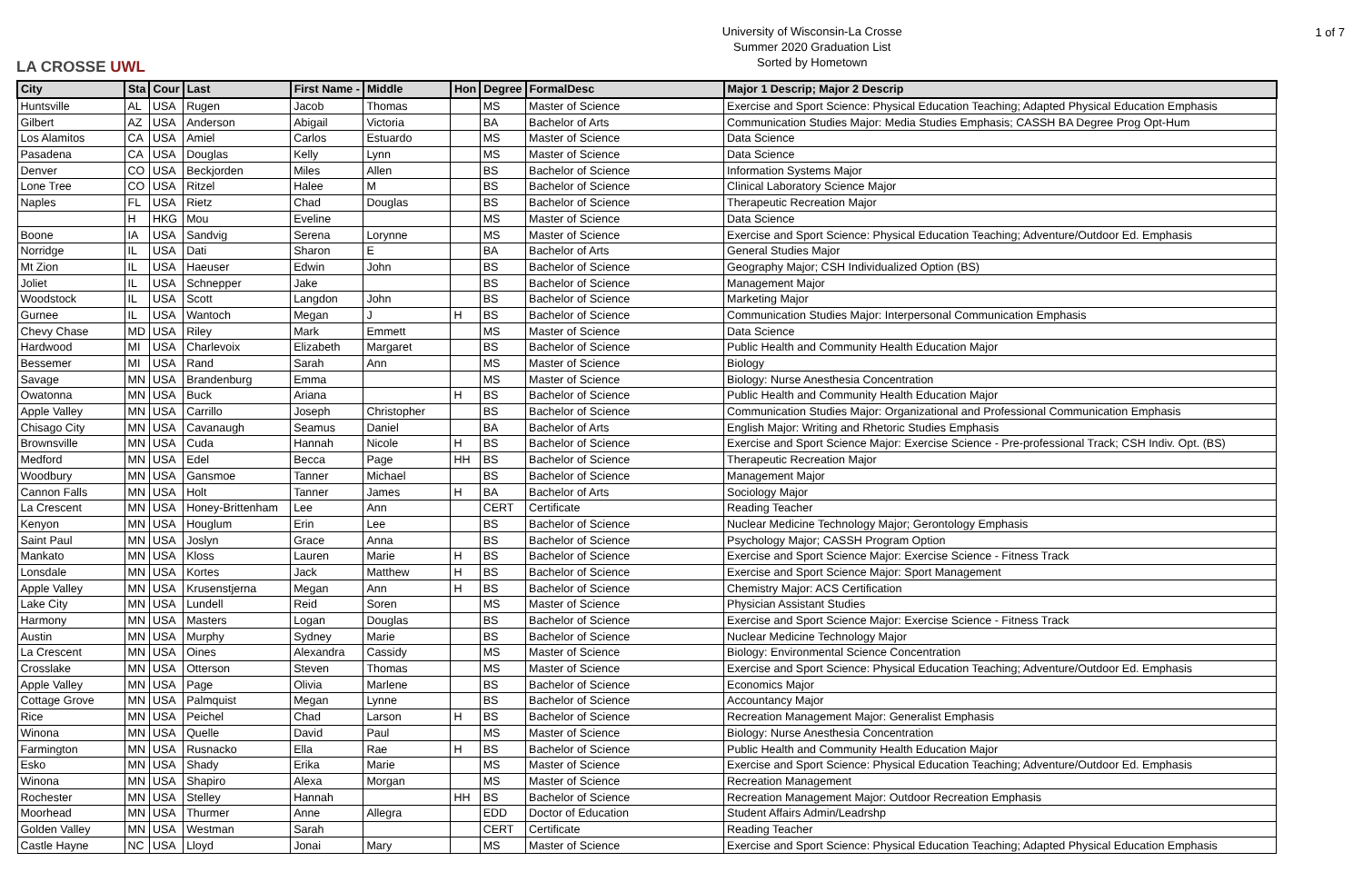LA CROSSE UWL
University of Wisconsin-La Crosse
Summer 2020 Graduation List
Sorted by Hometown
1 of 7
| City | Sta | Cour | Last | First Name - | Middle | Hon | Degree | FormalDesc | Major 1 Descrip; Major 2 Descrip |
| --- | --- | --- | --- | --- | --- | --- | --- | --- | --- |
| Huntsville | AL | USA | Rugen | Jacob | Thomas | | MS | Master of Science | Exercise and Sport Science: Physical Education Teaching; Adapted Physical Education Emphasis |
| Gilbert | AZ | USA | Anderson | Abigail | Victoria | | BA | Bachelor of Arts | Communication Studies Major: Media Studies Emphasis; CASSH BA Degree Prog Opt-Hum |
| Los Alamitos | CA | USA | Amiel | Carlos | Estuardo | | MS | Master of Science | Data Science |
| Pasadena | CA | USA | Douglas | Kelly | Lynn | | MS | Master of Science | Data Science |
| Denver | CO | USA | Beckjorden | Miles | Allen | | BS | Bachelor of Science | Information Systems Major |
| Lone Tree | CO | USA | Ritzel | Halee | M | | BS | Bachelor of Science | Clinical Laboratory Science Major |
| Naples | FL | USA | Rietz | Chad | Douglas | | BS | Bachelor of Science | Therapeutic Recreation Major |
| | H | HKG | Mou | Eveline | | | MS | Master of Science | Data Science |
| Boone | IA | USA | Sandvig | Serena | Lorynne | | MS | Master of Science | Exercise and Sport Science: Physical Education Teaching; Adventure/Outdoor Ed. Emphasis |
| Norridge | IL | USA | Dati | Sharon | E | | BA | Bachelor of Arts | General Studies Major |
| Mt Zion | IL | USA | Haeuser | Edwin | John | | BS | Bachelor of Science | Geography Major; CSH Individualized Option (BS) |
| Joliet | IL | USA | Schnepper | Jake | | | BS | Bachelor of Science | Management Major |
| Woodstock | IL | USA | Scott | Langdon | John | | BS | Bachelor of Science | Marketing Major |
| Gurnee | IL | USA | Wantoch | Megan | J | H | BS | Bachelor of Science | Communication Studies Major: Interpersonal Communication Emphasis |
| Chevy Chase | MD | USA | Riley | Mark | Emmett | | MS | Master of Science | Data Science |
| Hardwood | MI | USA | Charlevoix | Elizabeth | Margaret | | BS | Bachelor of Science | Public Health and Community Health Education Major |
| Bessemer | MI | USA | Rand | Sarah | Ann | | MS | Master of Science | Biology |
| Savage | MN | USA | Brandenburg | Emma | | | MS | Master of Science | Biology: Nurse Anesthesia Concentration |
| Owatonna | MN | USA | Buck | Ariana | | H | BS | Bachelor of Science | Public Health and Community Health Education Major |
| Apple Valley | MN | USA | Carrillo | Joseph | Christopher | | BS | Bachelor of Science | Communication Studies Major: Organizational and Professional Communication Emphasis |
| Chisago City | MN | USA | Cavanaugh | Seamus | Daniel | | BA | Bachelor of Arts | English Major: Writing and Rhetoric Studies Emphasis |
| Brownsville | MN | USA | Cuda | Hannah | Nicole | H | BS | Bachelor of Science | Exercise and Sport Science Major: Exercise Science - Pre-professional Track; CSH Indiv. Opt. (BS) |
| Medford | MN | USA | Edel | Becca | Page | HH | BS | Bachelor of Science | Therapeutic Recreation Major |
| Woodbury | MN | USA | Gansmoe | Tanner | Michael | | BS | Bachelor of Science | Management Major |
| Cannon Falls | MN | USA | Holt | Tanner | James | H | BA | Bachelor of Arts | Sociology Major |
| La Crescent | MN | USA | Honey-Brittenham | Lee | Ann | | CERT | Certificate | Reading Teacher |
| Kenyon | MN | USA | Houglum | Erin | Lee | | BS | Bachelor of Science | Nuclear Medicine Technology Major; Gerontology Emphasis |
| Saint Paul | MN | USA | Joslyn | Grace | Anna | | BS | Bachelor of Science | Psychology Major; CASSH Program Option |
| Mankato | MN | USA | Kloss | Lauren | Marie | H | BS | Bachelor of Science | Exercise and Sport Science Major: Exercise Science - Fitness Track |
| Lonsdale | MN | USA | Kortes | Jack | Matthew | H | BS | Bachelor of Science | Exercise and Sport Science Major: Sport Management |
| Apple Valley | MN | USA | Krusenstjerna | Megan | Ann | H | BS | Bachelor of Science | Chemistry Major: ACS Certification |
| Lake City | MN | USA | Lundell | Reid | Soren | | MS | Master of Science | Physician Assistant Studies |
| Harmony | MN | USA | Masters | Logan | Douglas | | BS | Bachelor of Science | Exercise and Sport Science Major: Exercise Science - Fitness Track |
| Austin | MN | USA | Murphy | Sydney | Marie | | BS | Bachelor of Science | Nuclear Medicine Technology Major |
| La Crescent | MN | USA | Oines | Alexandra | Cassidy | | MS | Master of Science | Biology: Environmental Science Concentration |
| Crosslake | MN | USA | Otterson | Steven | Thomas | | MS | Master of Science | Exercise and Sport Science: Physical Education Teaching; Adventure/Outdoor Ed. Emphasis |
| Apple Valley | MN | USA | Page | Olivia | Marlene | | BS | Bachelor of Science | Economics Major |
| Cottage Grove | MN | USA | Palmquist | Megan | Lynne | | BS | Bachelor of Science | Accountancy Major |
| Rice | MN | USA | Peichel | Chad | Larson | H | BS | Bachelor of Science | Recreation Management Major: Generalist Emphasis |
| Winona | MN | USA | Quelle | David | Paul | | MS | Master of Science | Biology: Nurse Anesthesia Concentration |
| Farmington | MN | USA | Rusnacko | Ella | Rae | H | BS | Bachelor of Science | Public Health and Community Health Education Major |
| Esko | MN | USA | Shady | Erika | Marie | | MS | Master of Science | Exercise and Sport Science: Physical Education Teaching; Adventure/Outdoor Ed. Emphasis |
| Winona | MN | USA | Shapiro | Alexa | Morgan | | MS | Master of Science | Recreation Management |
| Rochester | MN | USA | Stelley | Hannah | | HH | BS | Bachelor of Science | Recreation Management Major: Outdoor Recreation Emphasis |
| Moorhead | MN | USA | Thurmer | Anne | Allegra | | EDD | Doctor of Education | Student Affairs Admin/Leadrshp |
| Golden Valley | MN | USA | Westman | Sarah | | | CERT | Certificate | Reading Teacher |
| Castle Hayne | NC | USA | Lloyd | Jonai | Mary | | MS | Master of Science | Exercise and Sport Science: Physical Education Teaching; Adapted Physical Education Emphasis |